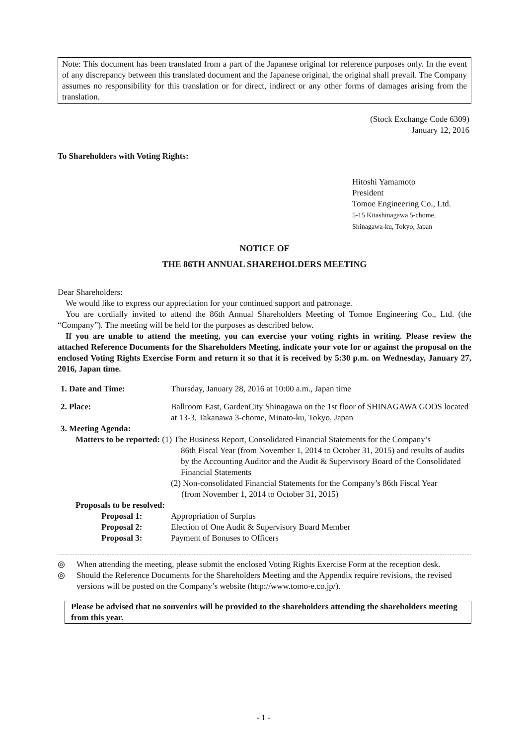Note: This document has been translated from a part of the Japanese original for reference purposes only. In the event of any discrepancy between this translated document and the Japanese original, the original shall prevail. The Company assumes no responsibility for this translation or for direct, indirect or any other forms of damages arising from the translation.
(Stock Exchange Code 6309)
January 12, 2016
To Shareholders with Voting Rights:
Hitoshi Yamamoto
President
Tomoe Engineering Co., Ltd.
5-15 Kitashinagawa 5-chome,
Shinagawa-ku, Tokyo, Japan
NOTICE OF
THE 86TH ANNUAL SHAREHOLDERS MEETING
Dear Shareholders:
We would like to express our appreciation for your continued support and patronage.
You are cordially invited to attend the 86th Annual Shareholders Meeting of Tomoe Engineering Co., Ltd. (the “Company”). The meeting will be held for the purposes as described below.
If you are unable to attend the meeting, you can exercise your voting rights in writing. Please review the attached Reference Documents for the Shareholders Meeting, indicate your vote for or against the proposal on the enclosed Voting Rights Exercise Form and return it so that it is received by 5:30 p.m. on Wednesday, January 27, 2016, Japan time.
| 1. Date and Time: | Thursday, January 28, 2016 at 10:00 a.m., Japan time |
| 2. Place: | Ballroom East, GardenCity Shinagawa on the 1st floor of SHINAGAWA GOOS located at 13-3, Takanawa 3-chome, Minato-ku, Tokyo, Japan |
| 3. Meeting Agenda: | |
| Matters to be reported: (1) The Business Report, Consolidated Financial Statements for the Company’s | |
| | 86th Fiscal Year (from November 1, 2014 to October 31, 2015) and results of audits by the Accounting Auditor and the Audit & Supervisory Board of the Consolidated Financial Statements |
| | (2) Non-consolidated Financial Statements for the Company’s 86th Fiscal Year (from November 1, 2014 to October 31, 2015) |
| Proposals to be resolved: | |
| Proposal 1: | Appropriation of Surplus |
| Proposal 2: | Election of One Audit & Supervisory Board Member |
| Proposal 3: | Payment of Bonuses to Officers |
◎ When attending the meeting, please submit the enclosed Voting Rights Exercise Form at the reception desk.
◎ Should the Reference Documents for the Shareholders Meeting and the Appendix require revisions, the revised versions will be posted on the Company’s website (http://www.tomo-e.co.jp/).
Please be advised that no souvenirs will be provided to the shareholders attending the shareholders meeting from this year.
- 1 -